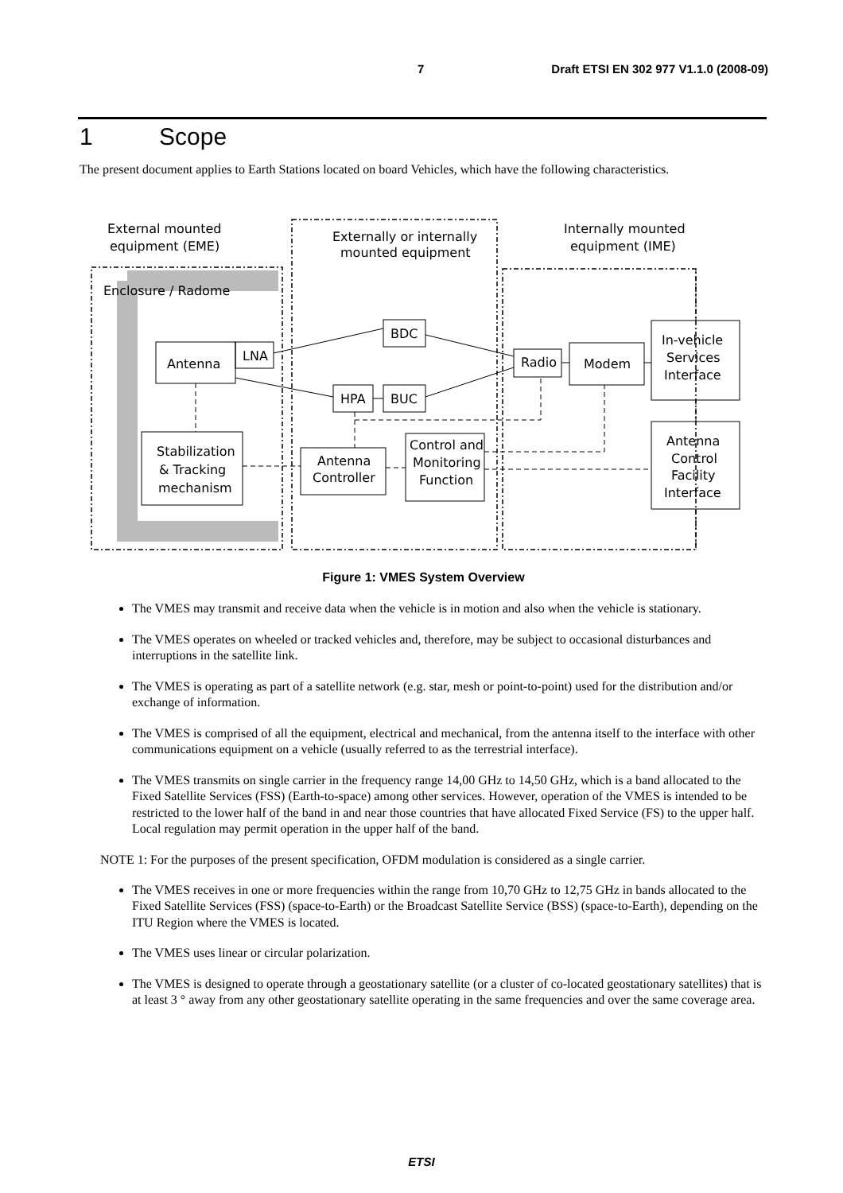7 Draft ETSI EN 302 977 V1.1.0 (2008-09)
1 Scope
The present document applies to Earth Stations located on board Vehicles, which have the following characteristics.
External mounted
equipment (EME)
Externally or internally
mounted equipment
Internally mounted
equipment (IME)
Enclosure / Radome
Antenna
LNA
Stabilization
& Tracking
mechanism
BDC
HPA
BUC
Antenna
Controller
Control and
Monitoring
Function
Radio
Modem
In-vehicle
Services
Interface
Antenna
Control
Facility
Interface
Figure 1: VMES System Overview
The VMES may transmit and receive data when the vehicle is in motion and also when the vehicle is stationary.
The VMES operates on wheeled or tracked vehicles and, therefore, may be subject to occasional disturbances and interruptions in the satellite link.
The VMES is operating as part of a satellite network (e.g. star, mesh or point-to-point) used for the distribution and/or exchange of information.
The VMES is comprised of all the equipment, electrical and mechanical, from the antenna itself to the interface with other communications equipment on a vehicle (usually referred to as the terrestrial interface).
The VMES transmits on single carrier in the frequency range 14,00 GHz to 14,50 GHz, which is a band allocated to the Fixed Satellite Services (FSS) (Earth-to-space) among other services. However, operation of the VMES is intended to be restricted to the lower half of the band in and near those countries that have allocated Fixed Service (FS) to the upper half. Local regulation may permit operation in the upper half of the band.
NOTE 1: For the purposes of the present specification, OFDM modulation is considered as a single carrier.
The VMES receives in one or more frequencies within the range from 10,70 GHz to 12,75 GHz in bands allocated to the Fixed Satellite Services (FSS) (space-to-Earth) or the Broadcast Satellite Service (BSS) (space-to-Earth), depending on the ITU Region where the VMES is located.
The VMES uses linear or circular polarization.
The VMES is designed to operate through a geostationary satellite (or a cluster of co-located geostationary satellites) that is at least 3 ° away from any other geostationary satellite operating in the same frequencies and over the same coverage area.
ETSI